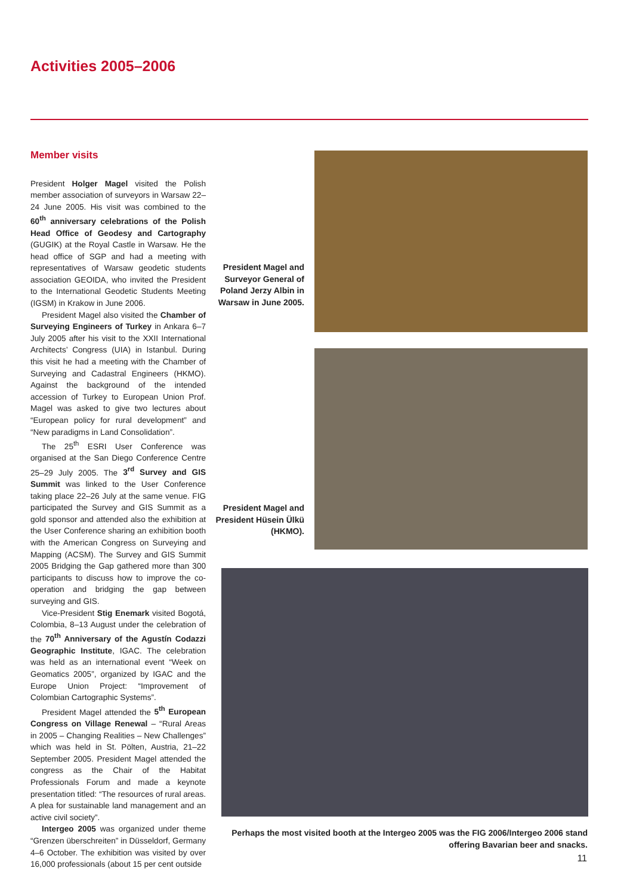Activities 2005–2006
Member visits
President Holger Magel visited the Polish member association of surveyors in Warsaw 22–24 June 2005. His visit was combined to the 60<sup>th</sup> anniversary celebrations of the Polish Head Office of Geodesy and Cartography (GUGIK) at the Royal Castle in Warsaw. He the head office of SGP and had a meeting with representatives of Warsaw geodetic students association GEOIDA, who invited the President to the International Geodetic Students Meeting (IGSM) in Krakow in June 2006.
President Magel also visited the Chamber of Surveying Engineers of Turkey in Ankara 6–7 July 2005 after his visit to the XXII International Architects’ Congress (UIA) in Istanbul. During this visit he had a meeting with the Chamber of Surveying and Cadastral Engineers (HKMO). Against the background of the intended accession of Turkey to European Union Prof. Magel was asked to give two lectures about “European policy for rural development” and “New paradigms in Land Consolidation”.
The 25<sup>th</sup> ESRI User Conference was organised at the San Diego Conference Centre 25–29 July 2005. The 3<sup>rd</sup> Survey and GIS Summit was linked to the User Conference taking place 22–26 July at the same venue. FIG participated the Survey and GIS Summit as a gold sponsor and attended also the exhibition at the User Conference sharing an exhibition booth with the American Congress on Surveying and Mapping (ACSM). The Survey and GIS Summit 2005 Bridging the Gap gathered more than 300 participants to discuss how to improve the co-operation and bridging the gap between surveying and GIS.
Vice-President Stig Enemark visited Bogotá, Colombia, 8–13 August under the celebration of the 70<sup>th</sup> Anniversary of the Agustín Codazzi Geographic Institute, IGAC. The celebration was held as an international event “Week on Geomatics 2005”, organized by IGAC and the Europe Union Project: “Improvement of Colombian Cartographic Systems”.
President Magel attended the 5<sup>th</sup> European Congress on Village Renewal – “Rural Areas in 2005 – Changing Realities – New Challenges” which was held in St. Pölten, Austria, 21–22 September 2005. President Magel attended the congress as the Chair of the Habitat Professionals Forum and made a keynote presentation titled: “The resources of rural areas. A plea for sustainable land management and an active civil society”.
Intergeo 2005 was organized under theme “Grenzen überschreiten” in Düsseldorf, Germany 4–6 October. The exhibition was visited by over 16,000 professionals (about 15 per cent outside
President Magel and Surveyor General of Poland Jerzy Albin in Warsaw in June 2005.
President Magel and President Hüsein Ülkü (HKMO).
Perhaps the most visited booth at the Intergeo 2005 was the FIG 2006/Intergeo 2006 stand offering Bavarian beer and snacks.
11